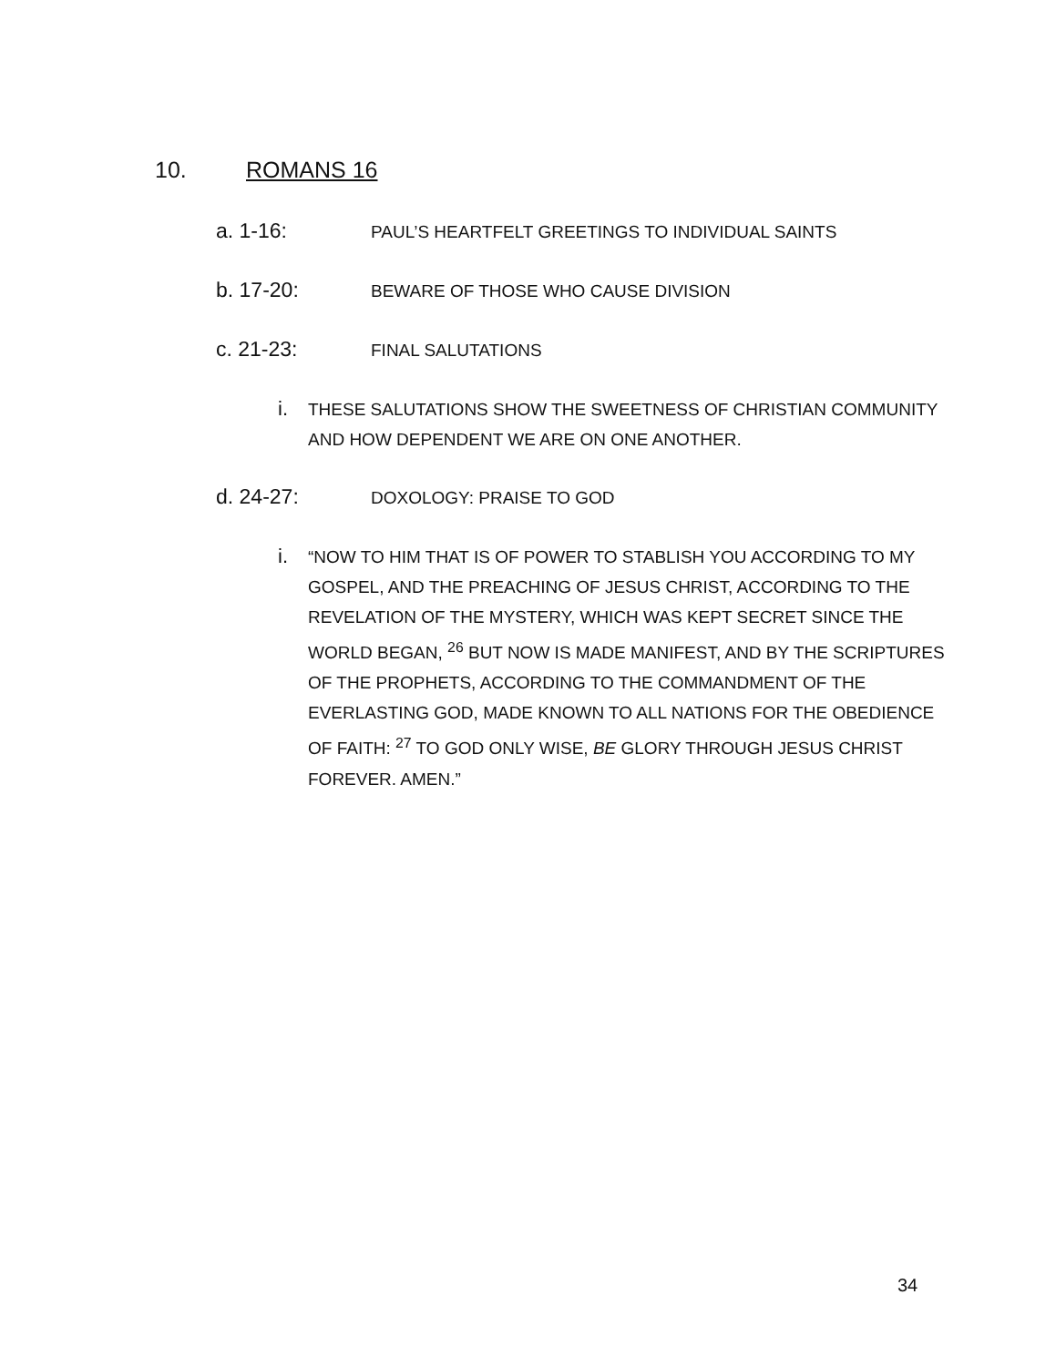10. ROMANS 16
a. 1-16: PAUL’S HEARTFELT GREETINGS TO INDIVIDUAL SAINTS
b. 17-20: BEWARE OF THOSE WHO CAUSE DIVISION
c. 21-23: FINAL SALUTATIONS
i. THESE SALUTATIONS SHOW THE SWEETNESS OF CHRISTIAN COMMUNITY AND HOW DEPENDENT WE ARE ON ONE ANOTHER.
d. 24-27: DOXOLOGY: PRAISE TO GOD
i. “NOW TO HIM THAT IS OF POWER TO STABLISH YOU ACCORDING TO MY GOSPEL, AND THE PREACHING OF JESUS CHRIST, ACCORDING TO THE REVELATION OF THE MYSTERY, WHICH WAS KEPT SECRET SINCE THE WORLD BEGAN, <sup>26</sup> BUT NOW IS MADE MANIFEST, AND BY THE SCRIPTURES OF THE PROPHETS, ACCORDING TO THE COMMANDMENT OF THE EVERLASTING GOD, MADE KNOWN TO ALL NATIONS FOR THE OBEDIENCE OF FAITH: <sup>27</sup> TO GOD ONLY WISE, BE GLORY THROUGH JESUS CHRIST FOREVER. AMEN.”
34